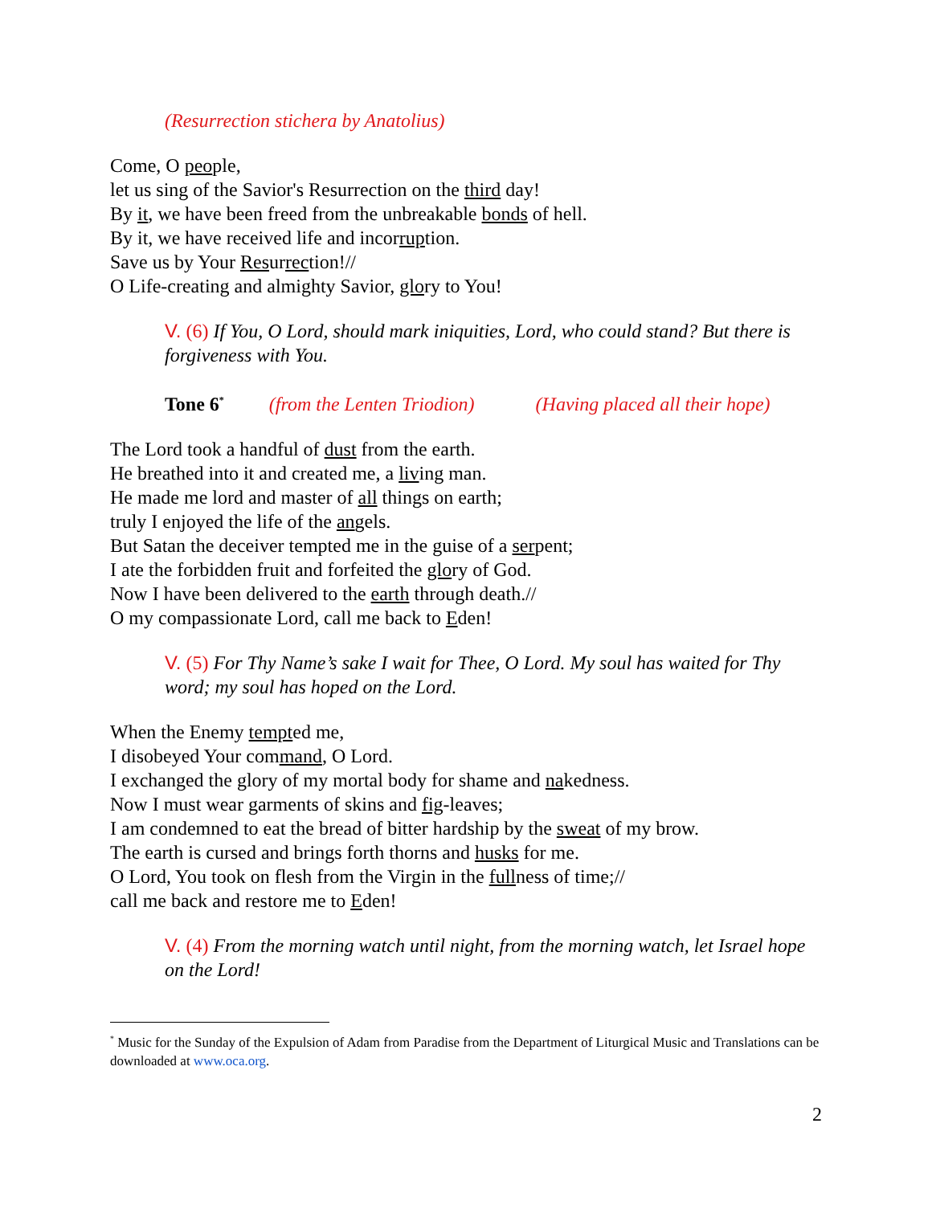(Resurrection stichera by Anatolius)
Come, O people,
let us sing of the Savior's Resurrection on the third day!
By it, we have been freed from the unbreakable bonds of hell.
By it, we have received life and incorruption.
Save us by Your Resurrection!//
O Life-creating and almighty Savior, glory to You!
V. (6) If You, O Lord, should mark iniquities, Lord, who could stand? But there is forgiveness with You.
Tone 6<sup>*</sup> (from the Lenten Triodion) (Having placed all their hope)
The Lord took a handful of dust from the earth.
He breathed into it and created me, a living man.
He made me lord and master of all things on earth;
truly I enjoyed the life of the angels.
But Satan the deceiver tempted me in the guise of a serpent;
I ate the forbidden fruit and forfeited the glory of God.
Now I have been delivered to the earth through death.//
O my compassionate Lord, call me back to Eden!
V. (5) For Thy Name’s sake I wait for Thee, O Lord. My soul has waited for Thy word; my soul has hoped on the Lord.
When the Enemy tempted me,
I disobeyed Your command, O Lord.
I exchanged the glory of my mortal body for shame and nakedness.
Now I must wear garments of skins and fig-leaves;
I am condemned to eat the bread of bitter hardship by the sweat of my brow.
The earth is cursed and brings forth thorns and husks for me.
O Lord, You took on flesh from the Virgin in the fullness of time;//
call me back and restore me to Eden!
V. (4) From the morning watch until night, from the morning watch, let Israel hope on the Lord!
<sup>*</sup> Music for the Sunday of the Expulsion of Adam from Paradise from the Department of Liturgical Music and Translations can be downloaded at www.oca.org.
2